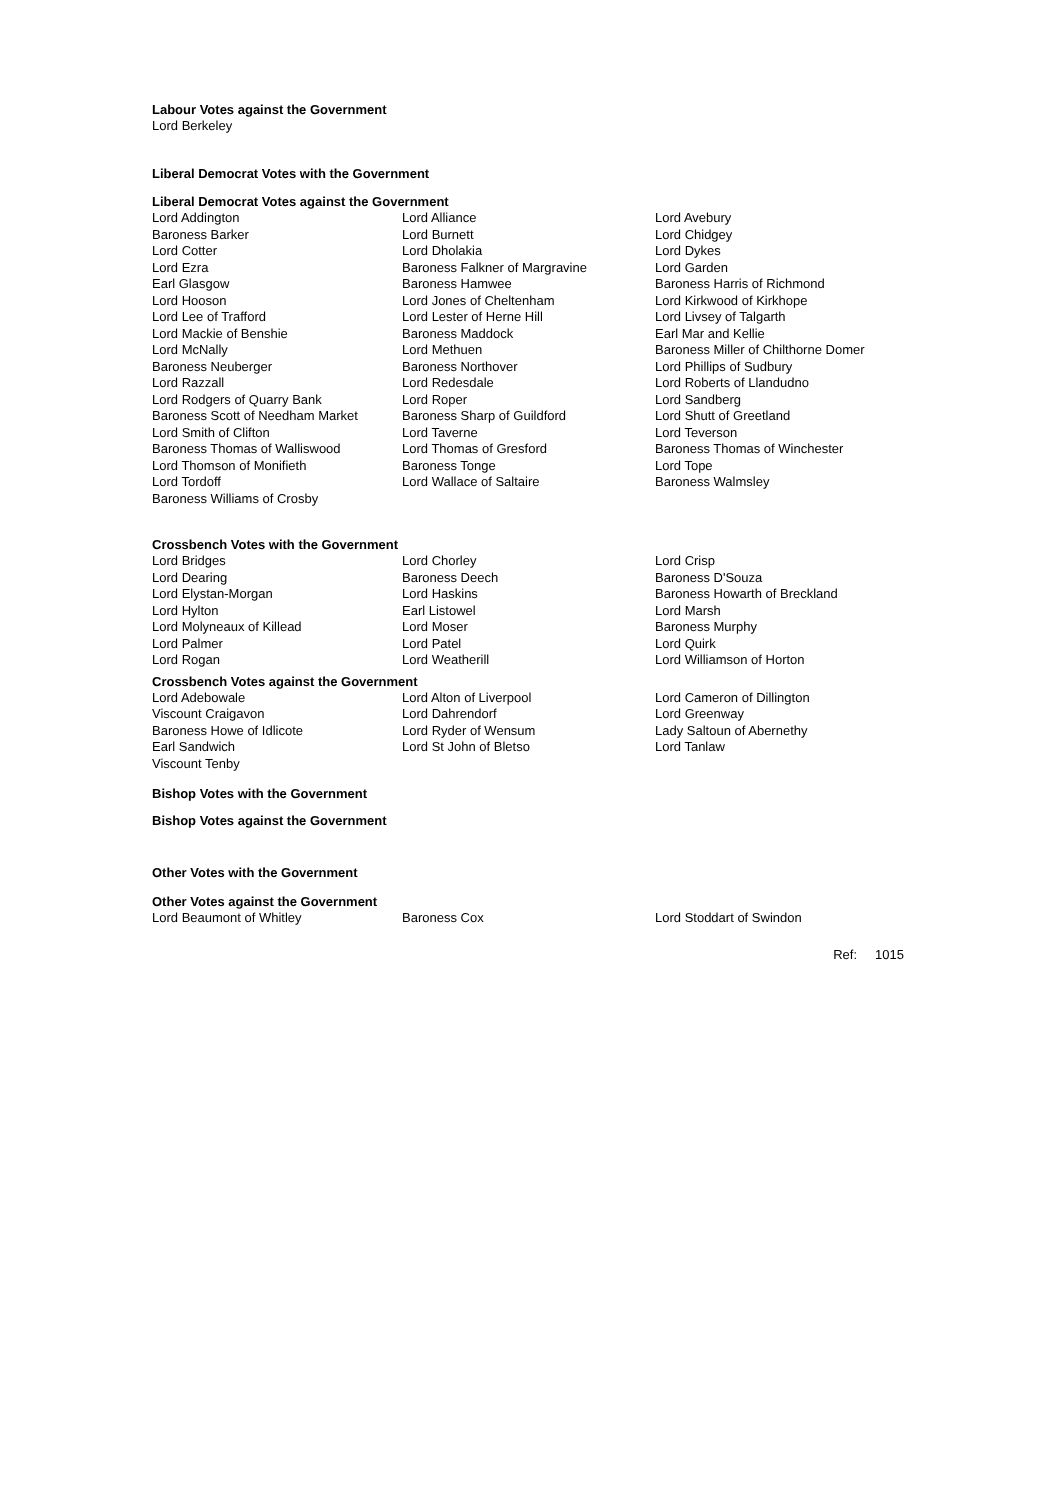Labour Votes against the Government
Lord Berkeley
Liberal Democrat Votes with the Government
Liberal Democrat Votes against the Government
| Lord Addington | Lord Alliance | Lord Avebury |
| Baroness Barker | Lord Burnett | Lord Chidgey |
| Lord Cotter | Lord Dholakia | Lord Dykes |
| Lord Ezra | Baroness Falkner of Margravine | Lord Garden |
| Earl Glasgow | Baroness Hamwee | Baroness Harris of Richmond |
| Lord Hooson | Lord Jones of Cheltenham | Lord Kirkwood of Kirkhope |
| Lord Lee of Trafford | Lord Lester of Herne Hill | Lord Livsey of Talgarth |
| Lord Mackie of Benshie | Baroness Maddock | Earl Mar and Kellie |
| Lord McNally | Lord Methuen | Baroness Miller of Chilthorne Domer |
| Baroness Neuberger | Baroness Northover | Lord Phillips of Sudbury |
| Lord Razzall | Lord Redesdale | Lord Roberts of Llandudno |
| Lord Rodgers of Quarry Bank | Lord Roper | Lord Sandberg |
| Baroness Scott of Needham Market | Baroness Sharp of Guildford | Lord Shutt of Greetland |
| Lord Smith of Clifton | Lord Taverne | Lord Teverson |
| Baroness Thomas of Walliswood | Lord Thomas of Gresford | Baroness Thomas of Winchester |
| Lord Thomson of Monifieth | Baroness Tonge | Lord Tope |
| Lord Tordoff | Lord Wallace of Saltaire | Baroness Walmsley |
| Baroness Williams of Crosby | | |
Crossbench Votes with the Government
| Lord Bridges | Lord Chorley | Lord Crisp |
| Lord Dearing | Baroness Deech | Baroness D'Souza |
| Lord Elystan-Morgan | Lord Haskins | Baroness Howarth of Breckland |
| Lord Hylton | Earl Listowel | Lord Marsh |
| Lord Molyneaux of Killead | Lord Moser | Baroness Murphy |
| Lord Palmer | Lord Patel | Lord Quirk |
| Lord Rogan | Lord Weatherill | Lord Williamson of Horton |
Crossbench Votes against the Government
| Lord Adebowale | Lord Alton of Liverpool | Lord Cameron of Dillington |
| Viscount Craigavon | Lord Dahrendorf | Lord Greenway |
| Baroness Howe of Idlicote | Lord Ryder of Wensum | Lady Saltoun of Abernethy |
| Earl Sandwich | Lord St John of Bletso | Lord Tanlaw |
| Viscount Tenby | | |
Bishop Votes with the Government
Bishop Votes against the Government
Other Votes with the Government
Other Votes against the Government
| Lord Beaumont of Whitley | Baroness Cox | Lord Stoddart of Swindon |
Ref: 1015